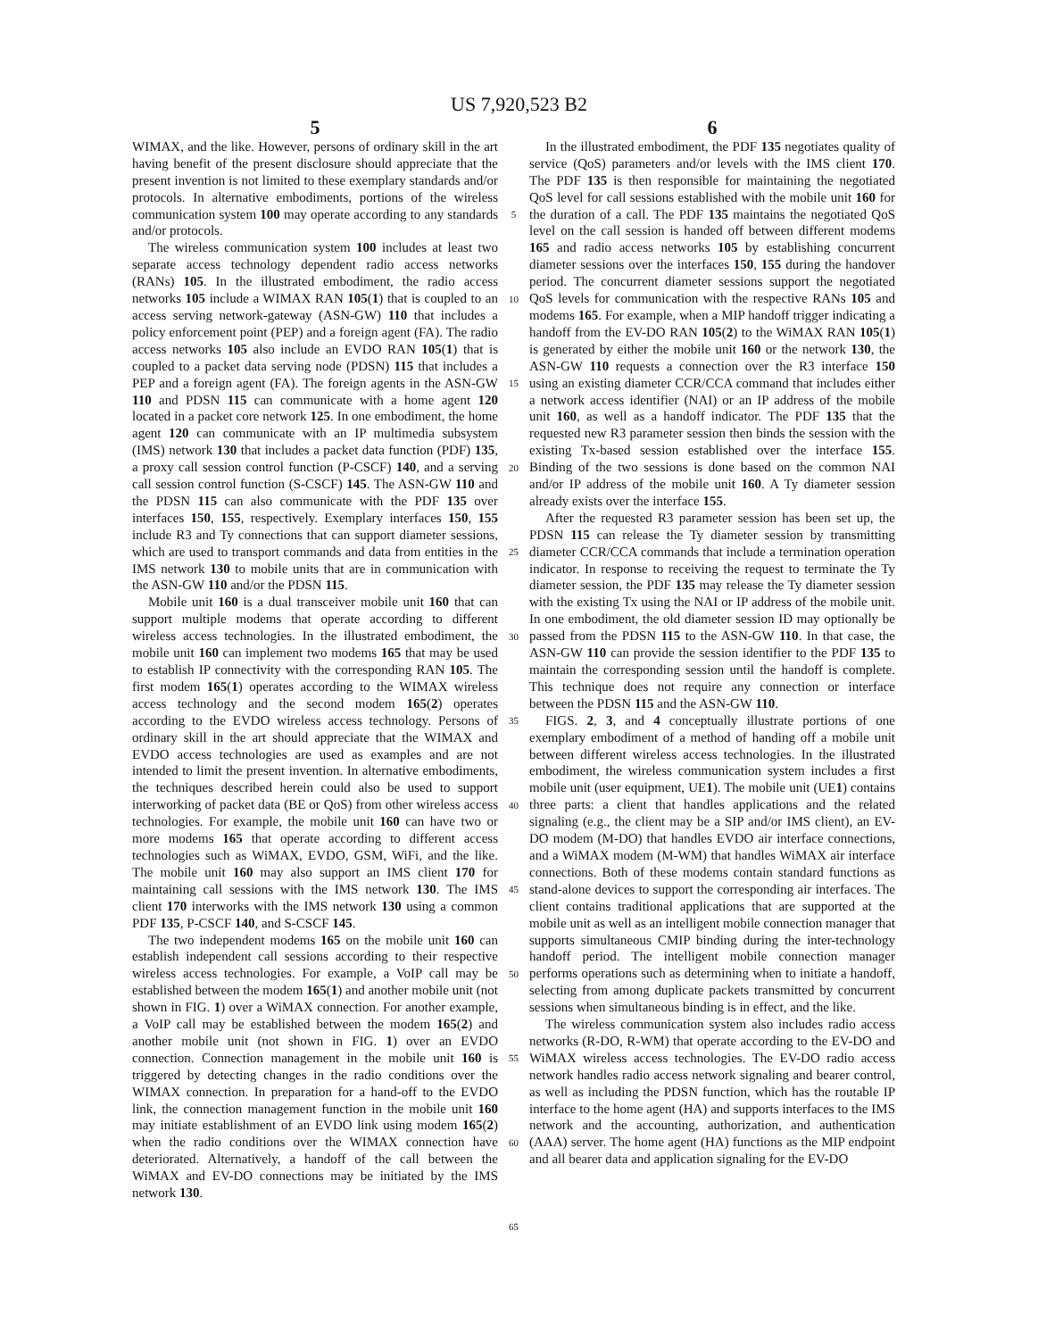US 7,920,523 B2
5
WIMAX, and the like. However, persons of ordinary skill in the art having benefit of the present disclosure should appreciate that the present invention is not limited to these exemplary standards and/or protocols. In alternative embodiments, portions of the wireless communication system 100 may operate according to any standards and/or protocols.
The wireless communication system 100 includes at least two separate access technology dependent radio access networks (RANs) 105. In the illustrated embodiment, the radio access networks 105 include a WIMAX RAN 105(1) that is coupled to an access serving network-gateway (ASN-GW) 110 that includes a policy enforcement point (PEP) and a foreign agent (FA). The radio access networks 105 also include an EVDO RAN 105(1) that is coupled to a packet data serving node (PDSN) 115 that includes a PEP and a foreign agent (FA). The foreign agents in the ASN-GW 110 and PDSN 115 can communicate with a home agent 120 located in a packet core network 125. In one embodiment, the home agent 120 can communicate with an IP multimedia subsystem (IMS) network 130 that includes a packet data function (PDF) 135, a proxy call session control function (P-CSCF) 140, and a serving call session control function (S-CSCF) 145. The ASN-GW 110 and the PDSN 115 can also communicate with the PDF 135 over interfaces 150, 155, respectively. Exemplary interfaces 150, 155 include R3 and Ty connections that can support diameter sessions, which are used to transport commands and data from entities in the IMS network 130 to mobile units that are in communication with the ASN-GW 110 and/or the PDSN 115.
Mobile unit 160 is a dual transceiver mobile unit 160 that can support multiple modems that operate according to different wireless access technologies. In the illustrated embodiment, the mobile unit 160 can implement two modems 165 that may be used to establish IP connectivity with the corresponding RAN 105. The first modem 165(1) operates according to the WIMAX wireless access technology and the second modem 165(2) operates according to the EVDO wireless access technology. Persons of ordinary skill in the art should appreciate that the WIMAX and EVDO access technologies are used as examples and are not intended to limit the present invention. In alternative embodiments, the techniques described herein could also be used to support interworking of packet data (BE or QoS) from other wireless access technologies. For example, the mobile unit 160 can have two or more modems 165 that operate according to different access technologies such as WiMAX, EVDO, GSM, WiFi, and the like. The mobile unit 160 may also support an IMS client 170 for maintaining call sessions with the IMS network 130. The IMS client 170 interworks with the IMS network 130 using a common PDF 135, P-CSCF 140, and S-CSCF 145.
The two independent modems 165 on the mobile unit 160 can establish independent call sessions according to their respective wireless access technologies. For example, a VoIP call may be established between the modem 165(1) and another mobile unit (not shown in FIG. 1) over a WiMAX connection. For another example, a VoIP call may be established between the modem 165(2) and another mobile unit (not shown in FIG. 1) over an EVDO connection. Connection management in the mobile unit 160 is triggered by detecting changes in the radio conditions over the WIMAX connection. In preparation for a hand-off to the EVDO link, the connection management function in the mobile unit 160 may initiate establishment of an EVDO link using modem 165(2) when the radio conditions over the WIMAX connection have deteriorated. Alternatively, a handoff of the call between the WiMAX and EV-DO connections may be initiated by the IMS network 130.
5
10
15
20
25
30
35
40
45
50
55
60
65
6
In the illustrated embodiment, the PDF 135 negotiates quality of service (QoS) parameters and/or levels with the IMS client 170. The PDF 135 is then responsible for maintaining the negotiated QoS level for call sessions established with the mobile unit 160 for the duration of a call. The PDF 135 maintains the negotiated QoS level on the call session is handed off between different modems 165 and radio access networks 105 by establishing concurrent diameter sessions over the interfaces 150, 155 during the handover period. The concurrent diameter sessions support the negotiated QoS levels for communication with the respective RANs 105 and modems 165. For example, when a MIP handoff trigger indicating a handoff from the EV-DO RAN 105(2) to the WiMAX RAN 105(1) is generated by either the mobile unit 160 or the network 130, the ASN-GW 110 requests a connection over the R3 interface 150 using an existing diameter CCR/CCA command that includes either a network access identifier (NAI) or an IP address of the mobile unit 160, as well as a handoff indicator. The PDF 135 that the requested new R3 parameter session then binds the session with the existing Tx-based session established over the interface 155. Binding of the two sessions is done based on the common NAI and/or IP address of the mobile unit 160. A Ty diameter session already exists over the interface 155.
After the requested R3 parameter session has been set up, the PDSN 115 can release the Ty diameter session by transmitting diameter CCR/CCA commands that include a termination operation indicator. In response to receiving the request to terminate the Ty diameter session, the PDF 135 may release the Ty diameter session with the existing Tx using the NAI or IP address of the mobile unit. In one embodiment, the old diameter session ID may optionally be passed from the PDSN 115 to the ASN-GW 110. In that case, the ASN-GW 110 can provide the session identifier to the PDF 135 to maintain the corresponding session until the handoff is complete. This technique does not require any connection or interface between the PDSN 115 and the ASN-GW 110.
FIGS. 2, 3, and 4 conceptually illustrate portions of one exemplary embodiment of a method of handing off a mobile unit between different wireless access technologies. In the illustrated embodiment, the wireless communication system includes a first mobile unit (user equipment, UE1). The mobile unit (UE1) contains three parts: a client that handles applications and the related signaling (e.g., the client may be a SIP and/or IMS client), an EV-DO modem (M-DO) that handles EVDO air interface connections, and a WiMAX modem (M-WM) that handles WiMAX air interface connections. Both of these modems contain standard functions as stand-alone devices to support the corresponding air interfaces. The client contains traditional applications that are supported at the mobile unit as well as an intelligent mobile connection manager that supports simultaneous CMIP binding during the inter-technology handoff period. The intelligent mobile connection manager performs operations such as determining when to initiate a handoff, selecting from among duplicate packets transmitted by concurrent sessions when simultaneous binding is in effect, and the like.
The wireless communication system also includes radio access networks (R-DO, R-WM) that operate according to the EV-DO and WiMAX wireless access technologies. The EV-DO radio access network handles radio access network signaling and bearer control, as well as including the PDSN function, which has the routable IP interface to the home agent (HA) and supports interfaces to the IMS network and the accounting, authorization, and authentication (AAA) server. The home agent (HA) functions as the MIP endpoint and all bearer data and application signaling for the EV-DO